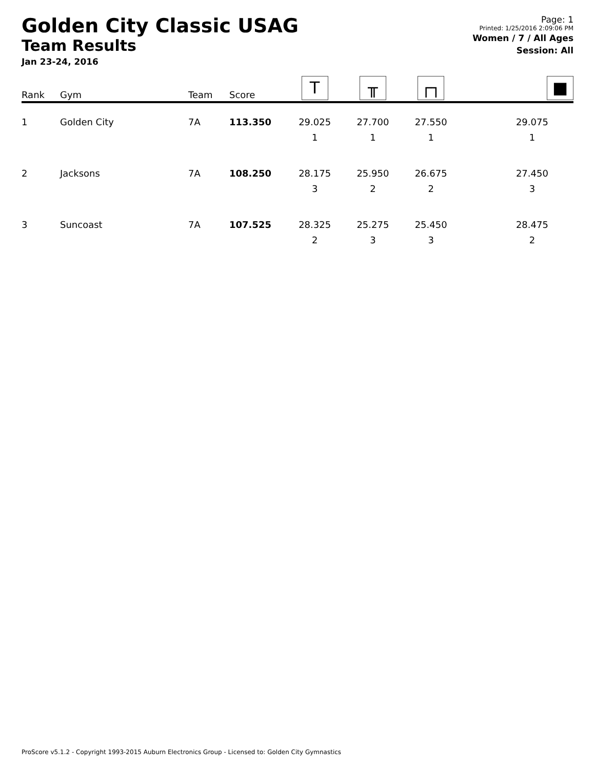Golden City Classic USAG
Team Results
Jan 23-24, 2016
Page: 1
Printed: 1/25/2016 2:09:06 PM
Women / 7 / All Ages
Session: All
| Rank | Gym | Team | Score | T | ╥ | ┌┐ | ■ |
| --- | --- | --- | --- | --- | --- | --- | --- |
| 1 | Golden City | 7A | 113.350 | 29.025 1 | 27.700 1 | 27.550 1 | 29.075 1 |
| 2 | Jacksons | 7A | 108.250 | 28.175 3 | 25.950 2 | 26.675 2 | 27.450 3 |
| 3 | Suncoast | 7A | 107.525 | 28.325 2 | 25.275 3 | 25.450 3 | 28.475 2 |
ProScore v5.1.2 - Copyright 1993-2015 Auburn Electronics Group - Licensed to: Golden City Gymnastics